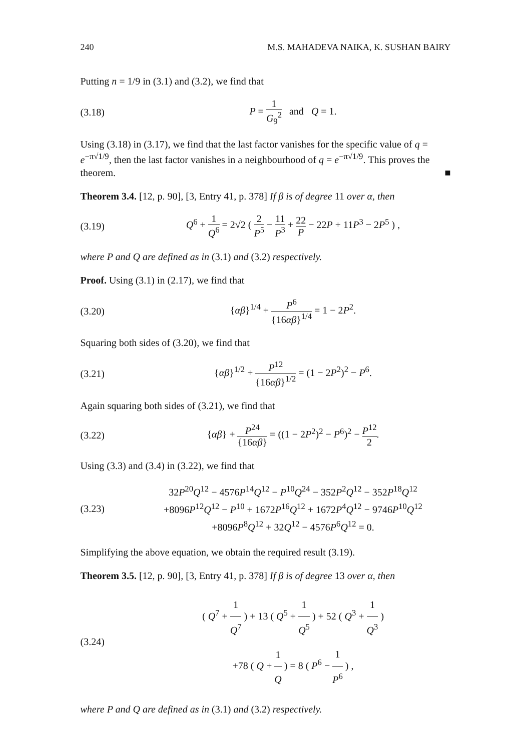240 M.S. MAHADEVA NAIKA, K. SUSHAN BAIRY
Putting n = 1/9 in (3.1) and (3.2), we find that
(3.18) P = 1 G<sub>9</sub><sup>2</sup> and Q = 1.
Using (3.18) in (3.17), we find that the last factor vanishes for the specific value of q = e<sup>−π√1/9</sup>, then the last factor vanishes in a neighbourhood of q = e<sup>−π√1/9</sup>. This proves the theorem. ■
Theorem 3.4. [12, p. 90], [3, Entry 41, p. 378] If β is of degree 11 over α, then
(3.19) Q<sup>6</sup> + 1 Q<sup>6</sup> = 2√2 ( 2 P<sup>5</sup> − 11 P<sup>3</sup> + 22 P − 22P + 11P<sup>3</sup> − 2P<sup>5</sup> ) ,
where P and Q are defined as in (3.1) and (3.2) respectively.
Proof. Using (3.1) in (2.17), we find that
(3.20) {αβ}<sup>1/4</sup> + P<sup>6</sup> {16αβ}<sup>1/4</sup> = 1 − 2P<sup>2</sup>.
Squaring both sides of (3.20), we find that
(3.21) {αβ}<sup>1/2</sup> + P<sup>12</sup> {16αβ}<sup>1/2</sup> = (1 − 2P<sup>2</sup>)<sup>2</sup> − P<sup>6</sup>.
Again squaring both sides of (3.21), we find that
(3.22) {αβ} + P<sup>24</sup> {16αβ} = ((1 − 2P<sup>2</sup>)<sup>2</sup> − P<sup>6</sup>)<sup>2</sup> − P<sup>12</sup> 2.
Using (3.3) and (3.4) in (3.22), we find that
(3.23) 32P<sup>20</sup>Q<sup>12</sup> − 4576P<sup>14</sup>Q<sup>12</sup> − P<sup>10</sup>Q<sup>24</sup> − 352P<sup>2</sup>Q<sup>12</sup> − 352P<sup>18</sup>Q<sup>12</sup>
+8096P<sup>12</sup>Q<sup>12</sup> − P<sup>10</sup> + 1672P<sup>16</sup>Q<sup>12</sup> + 1672P<sup>4</sup>Q<sup>12</sup> − 9746P<sup>10</sup>Q<sup>12</sup>
+8096P<sup>8</sup>Q<sup>12</sup> + 32Q<sup>12</sup> − 4576P<sup>6</sup>Q<sup>12</sup> = 0.
Simplifying the above equation, we obtain the required result (3.19).
Theorem 3.5. [12, p. 90], [3, Entry 41, p. 378] If β is of degree 13 over α, then
(3.24) ( Q<sup>7</sup> + 1 Q<sup>7</sup> ) + 13 ( Q<sup>5</sup> + 1 Q<sup>5</sup> ) + 52 ( Q<sup>3</sup> + 1 Q<sup>3</sup> )
+78 ( Q + 1 Q ) = 8 ( P<sup>6</sup> − 1 P<sup>6</sup> ) ,
where P and Q are defined as in (3.1) and (3.2) respectively.